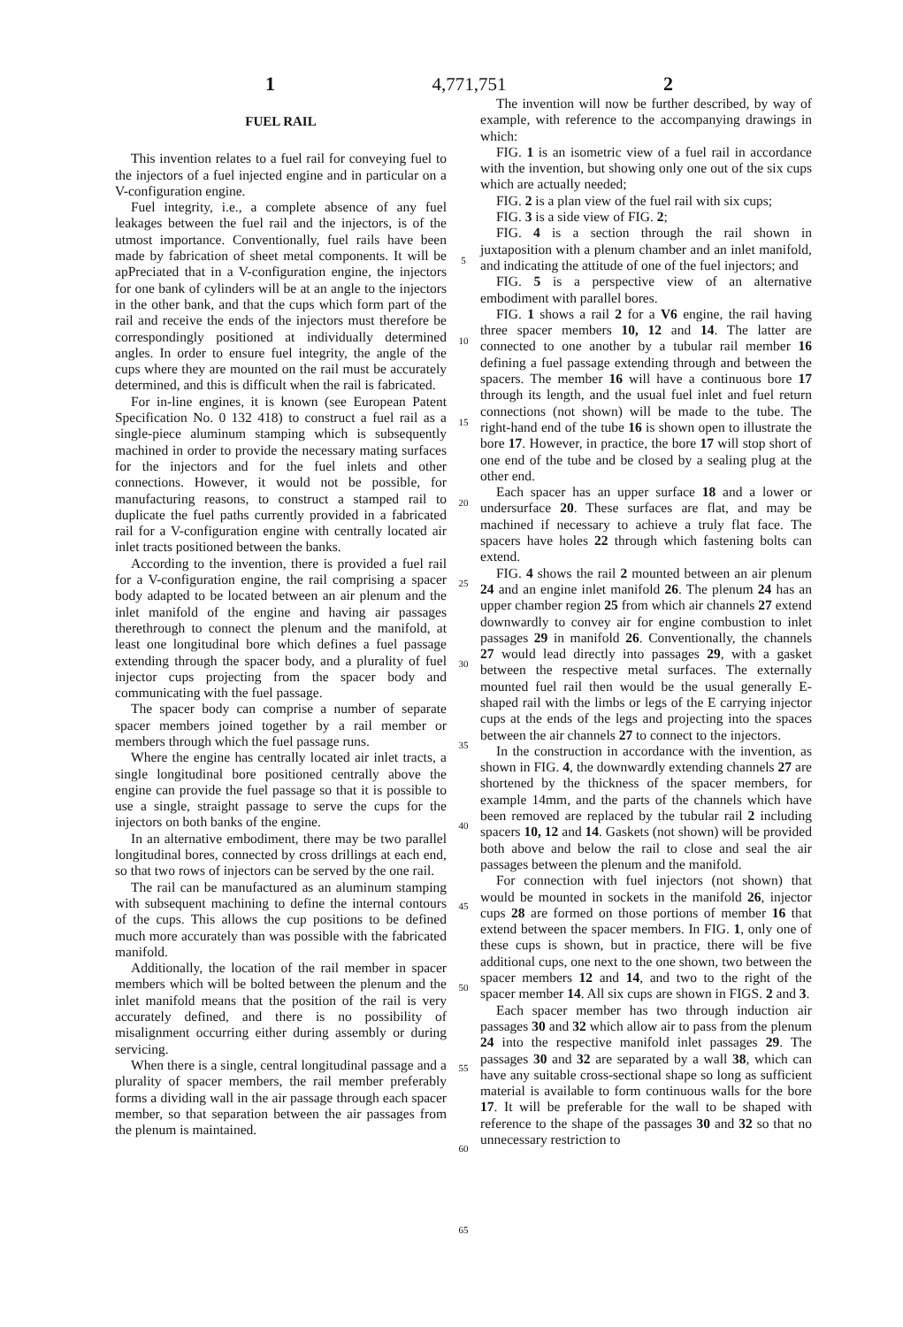1 4,771,751 2
FUEL RAIL
This invention relates to a fuel rail for conveying fuel to the injectors of a fuel injected engine and in particular on a V-configuration engine.
Fuel integrity, i.e., a complete absence of any fuel leakages between the fuel rail and the injectors, is of the utmost importance. Conventionally, fuel rails have been made by fabrication of sheet metal components. It will be apPreciated that in a V-configuration engine, the injectors for one bank of cylinders will be at an angle to the injectors in the other bank, and that the cups which form part of the rail and receive the ends of the injectors must therefore be correspondingly positioned at individually determined angles. In order to ensure fuel integrity, the angle of the cups where they are mounted on the rail must be accurately determined, and this is difficult when the rail is fabricated.
For in-line engines, it is known (see European Patent Specification No. 0 132 418) to construct a fuel rail as a single-piece aluminum stamping which is subsequently machined in order to provide the necessary mating surfaces for the injectors and for the fuel inlets and other connections. However, it would not be possible, for manufacturing reasons, to construct a stamped rail to duplicate the fuel paths currently provided in a fabricated rail for a V-configuration engine with centrally located air inlet tracts positioned between the banks.
According to the invention, there is provided a fuel rail for a V-configuration engine, the rail comprising a spacer body adapted to be located between an air plenum and the inlet manifold of the engine and having air passages therethrough to connect the plenum and the manifold, at least one longitudinal bore which defines a fuel passage extending through the spacer body, and a plurality of fuel injector cups projecting from the spacer body and communicating with the fuel passage.
The spacer body can comprise a number of separate spacer members joined together by a rail member or members through which the fuel passage runs.
Where the engine has centrally located air inlet tracts, a single longitudinal bore positioned centrally above the engine can provide the fuel passage so that it is possible to use a single, straight passage to serve the cups for the injectors on both banks of the engine.
In an alternative embodiment, there may be two parallel longitudinal bores, connected by cross drillings at each end, so that two rows of injectors can be served by the one rail.
The rail can be manufactured as an aluminum stamping with subsequent machining to define the internal contours of the cups. This allows the cup positions to be defined much more accurately than was possible with the fabricated manifold.
Additionally, the location of the rail member in spacer members which will be bolted between the plenum and the inlet manifold means that the position of the rail is very accurately defined, and there is no possibility of misalignment occurring either during assembly or during servicing.
When there is a single, central longitudinal passage and a plurality of spacer members, the rail member preferably forms a dividing wall in the air passage through each spacer member, so that separation between the air passages from the plenum is maintained.
5
10
15
20
25
30
35
40
45
50
55
60
65
The invention will now be further described, by way of example, with reference to the accompanying drawings in which:
FIG. 1 is an isometric view of a fuel rail in accordance with the invention, but showing only one out of the six cups which are actually needed;
FIG. 2 is a plan view of the fuel rail with six cups;
FIG. 3 is a side view of FIG. 2;
FIG. 4 is a section through the rail shown in juxtaposition with a plenum chamber and an inlet manifold, and indicating the attitude of one of the fuel injectors; and
FIG. 5 is a perspective view of an alternative embodiment with parallel bores.
FIG. 1 shows a rail 2 for a V6 engine, the rail having three spacer members 10, 12 and 14. The latter are connected to one another by a tubular rail member 16 defining a fuel passage extending through and between the spacers. The member 16 will have a continuous bore 17 through its length, and the usual fuel inlet and fuel return connections (not shown) will be made to the tube. The right-hand end of the tube 16 is shown open to illustrate the bore 17. However, in practice, the bore 17 will stop short of one end of the tube and be closed by a sealing plug at the other end.
Each spacer has an upper surface 18 and a lower or undersurface 20. These surfaces are flat, and may be machined if necessary to achieve a truly flat face. The spacers have holes 22 through which fastening bolts can extend.
FIG. 4 shows the rail 2 mounted between an air plenum 24 and an engine inlet manifold 26. The plenum 24 has an upper chamber region 25 from which air channels 27 extend downwardly to convey air for engine combustion to inlet passages 29 in manifold 26. Conventionally, the channels 27 would lead directly into passages 29, with a gasket between the respective metal surfaces. The externally mounted fuel rail then would be the usual generally E-shaped rail with the limbs or legs of the E carrying injector cups at the ends of the legs and projecting into the spaces between the air channels 27 to connect to the injectors.
In the construction in accordance with the invention, as shown in FIG. 4, the downwardly extending channels 27 are shortened by the thickness of the spacer members, for example 14mm, and the parts of the channels which have been removed are replaced by the tubular rail 2 including spacers 10, 12 and 14. Gaskets (not shown) will be provided both above and below the rail to close and seal the air passages between the plenum and the manifold.
For connection with fuel injectors (not shown) that would be mounted in sockets in the manifold 26, injector cups 28 are formed on those portions of member 16 that extend between the spacer members. In FIG. 1, only one of these cups is shown, but in practice, there will be five additional cups, one next to the one shown, two between the spacer members 12 and 14, and two to the right of the spacer member 14. All six cups are shown in FIGS. 2 and 3.
Each spacer member has two through induction air passages 30 and 32 which allow air to pass from the plenum 24 into the respective manifold inlet passages 29. The passages 30 and 32 are separated by a wall 38, which can have any suitable cross-sectional shape so long as sufficient material is available to form continuous walls for the bore 17. It will be preferable for the wall to be shaped with reference to the shape of the passages 30 and 32 so that no unnecessary restriction to